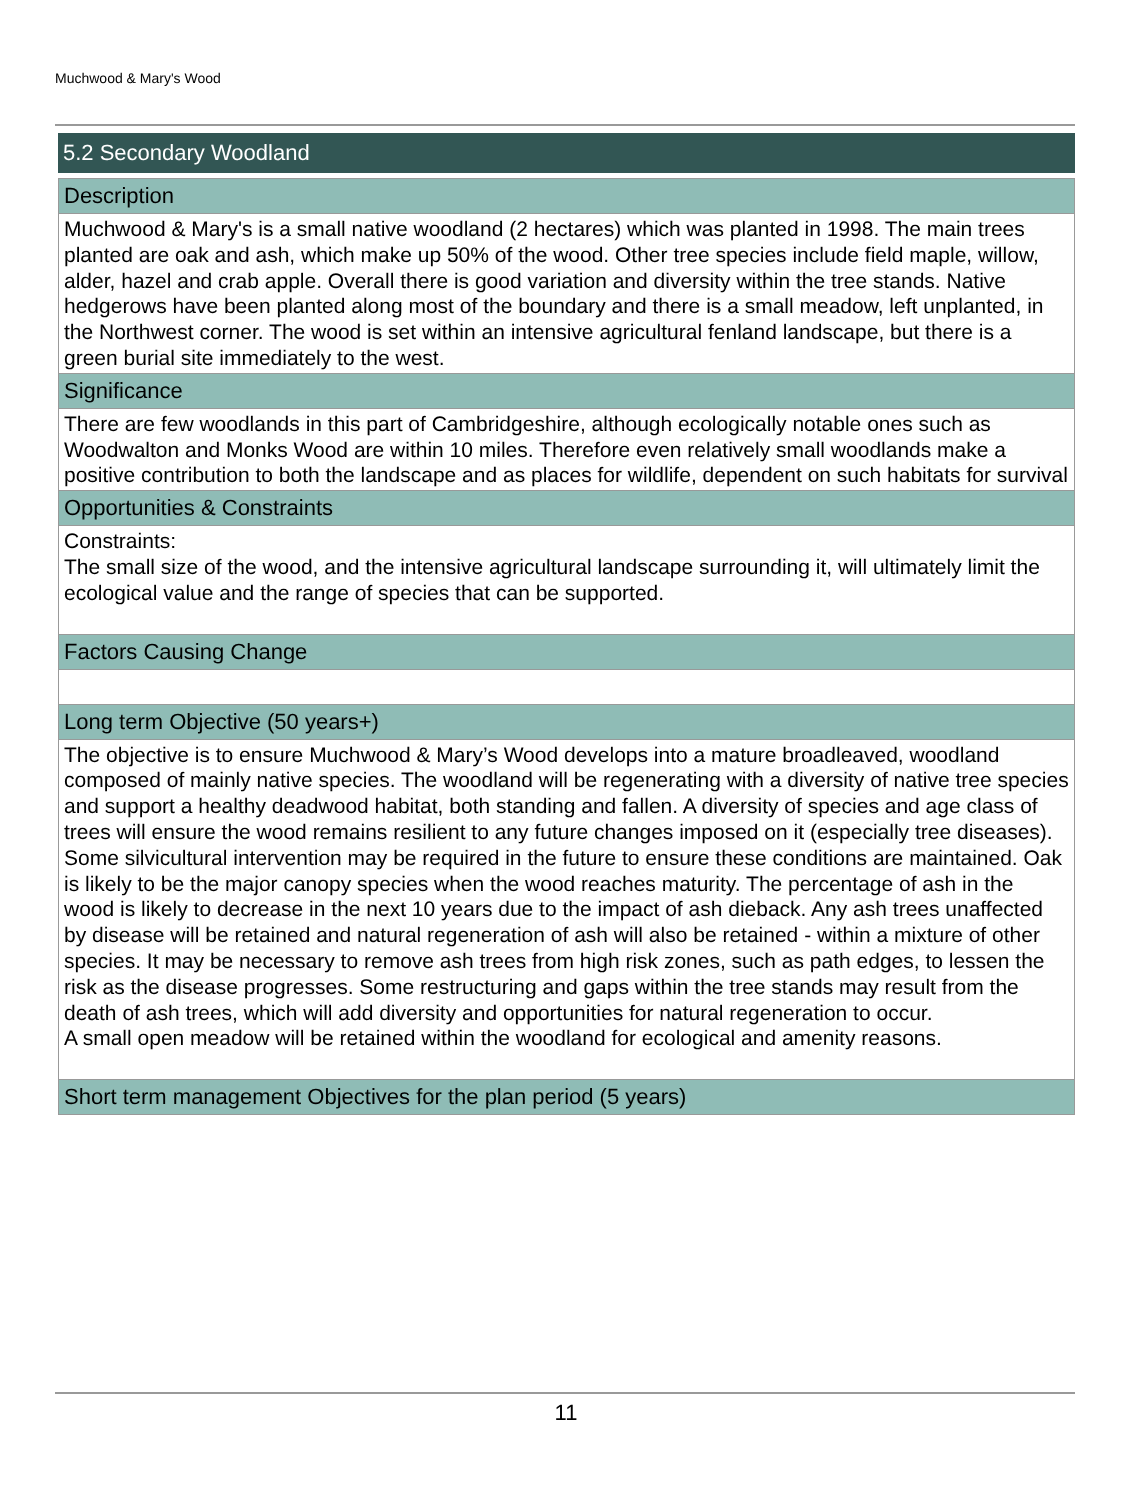Muchwood & Mary's Wood
5.2 Secondary Woodland
Description
Muchwood & Mary's is a small native woodland (2 hectares) which was planted in 1998. The main trees planted are oak and ash, which make up 50% of the wood. Other tree species include field maple, willow, alder, hazel and crab apple. Overall there is good variation and diversity within the tree stands. Native hedgerows have been planted along most of the boundary and there is a small meadow, left unplanted, in the Northwest corner. The wood is set within an intensive agricultural fenland landscape, but there is a green burial site immediately to the west.
Significance
There are few woodlands in this part of Cambridgeshire, although ecologically notable ones such as Woodwalton and Monks Wood are within 10 miles. Therefore even relatively small woodlands make a positive contribution to both the landscape and as places for wildlife, dependent on such habitats for survival
Opportunities & Constraints
Constraints:
The small size of the wood, and the intensive agricultural landscape surrounding it, will ultimately limit the ecological value and the range of species that can be supported.
Factors Causing Change
Long term Objective (50 years+)
The objective is to ensure Muchwood & Mary’s Wood develops into a mature broadleaved, woodland composed of mainly native species. The woodland will be regenerating with a diversity of native tree species and support a healthy deadwood habitat, both standing and fallen. A diversity of species and age class of trees will ensure the wood remains resilient to any future changes imposed on it (especially tree diseases).
Some silvicultural intervention may be required in the future to ensure these conditions are maintained. Oak is likely to be the major canopy species when the wood reaches maturity. The percentage of ash in the wood is likely to decrease in the next 10 years due to the impact of ash dieback. Any ash trees unaffected by disease will be retained and natural regeneration of ash will also be retained - within a mixture of other species. It may be necessary to remove ash trees from high risk zones, such as path edges, to lessen the risk as the disease progresses. Some restructuring and gaps within the tree stands may result from the death of ash trees, which will add diversity and opportunities for natural regeneration to occur.
A small open meadow will be retained within the woodland for ecological and amenity reasons.
Short term management Objectives for the plan period (5 years)
11